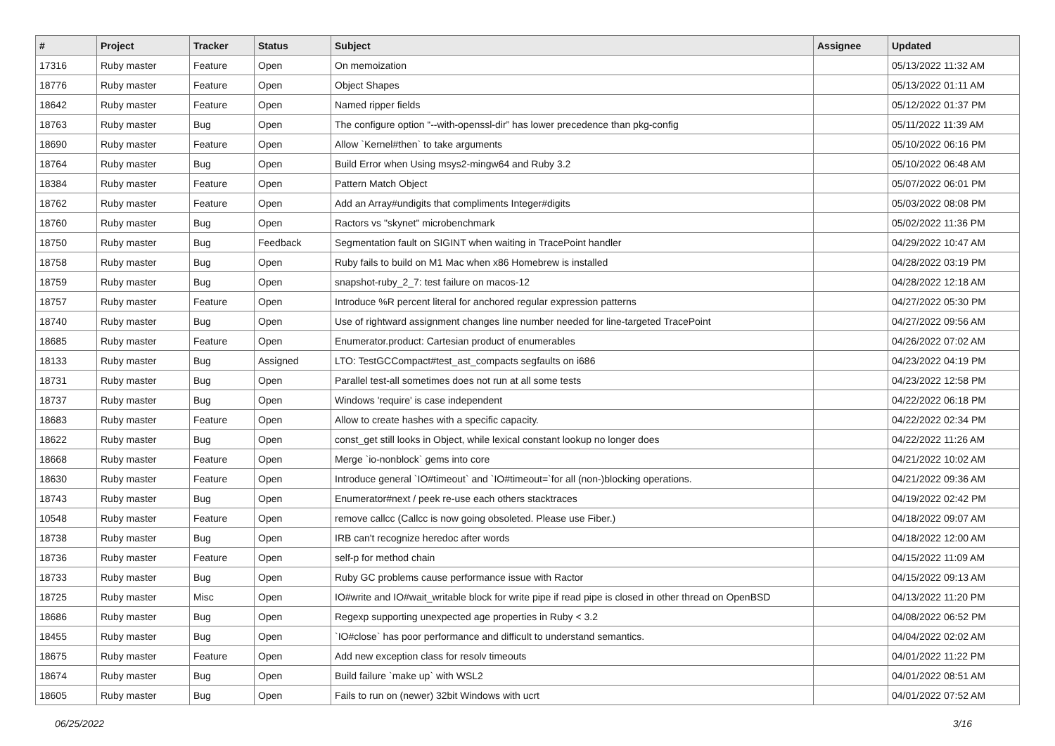| # | Project | Tracker | Status | Subject | Assignee | Updated |
| --- | --- | --- | --- | --- | --- | --- |
| 17316 | Ruby master | Feature | Open | On memoization | | 05/13/2022 11:32 AM |
| 18776 | Ruby master | Feature | Open | Object Shapes | | 05/13/2022 01:11 AM |
| 18642 | Ruby master | Feature | Open | Named ripper fields | | 05/12/2022 01:37 PM |
| 18763 | Ruby master | Bug | Open | The configure option “--with-openssl-dir” has lower precedence than pkg-config | | 05/11/2022 11:39 AM |
| 18690 | Ruby master | Feature | Open | Allow `Kernel#then` to take arguments | | 05/10/2022 06:16 PM |
| 18764 | Ruby master | Bug | Open | Build Error when Using msys2-mingw64 and Ruby 3.2 | | 05/10/2022 06:48 AM |
| 18384 | Ruby master | Feature | Open | Pattern Match Object | | 05/07/2022 06:01 PM |
| 18762 | Ruby master | Feature | Open | Add an Array#undigits that compliments Integer#digits | | 05/03/2022 08:08 PM |
| 18760 | Ruby master | Bug | Open | Ractors vs "skynet" microbenchmark | | 05/02/2022 11:36 PM |
| 18750 | Ruby master | Bug | Feedback | Segmentation fault on SIGINT when waiting in TracePoint handler | | 04/29/2022 10:47 AM |
| 18758 | Ruby master | Bug | Open | Ruby fails to build on M1 Mac when x86 Homebrew is installed | | 04/28/2022 03:19 PM |
| 18759 | Ruby master | Bug | Open | snapshot-ruby_2_7: test failure on macos-12 | | 04/28/2022 12:18 AM |
| 18757 | Ruby master | Feature | Open | Introduce %R percent literal for anchored regular expression patterns | | 04/27/2022 05:30 PM |
| 18740 | Ruby master | Bug | Open | Use of rightward assignment changes line number needed for line-targeted TracePoint | | 04/27/2022 09:56 AM |
| 18685 | Ruby master | Feature | Open | Enumerator.product: Cartesian product of enumerables | | 04/26/2022 07:02 AM |
| 18133 | Ruby master | Bug | Assigned | LTO: TestGCCompact#test_ast_compacts segfaults on i686 | | 04/23/2022 04:19 PM |
| 18731 | Ruby master | Bug | Open | Parallel test-all sometimes does not run at all some tests | | 04/23/2022 12:58 PM |
| 18737 | Ruby master | Bug | Open | Windows 'require' is case independent | | 04/22/2022 06:18 PM |
| 18683 | Ruby master | Feature | Open | Allow to create hashes with a specific capacity. | | 04/22/2022 02:34 PM |
| 18622 | Ruby master | Bug | Open | const_get still looks in Object, while lexical constant lookup no longer does | | 04/22/2022 11:26 AM |
| 18668 | Ruby master | Feature | Open | Merge `io-nonblock` gems into core | | 04/21/2022 10:02 AM |
| 18630 | Ruby master | Feature | Open | Introduce general `IO#timeout` and `IO#timeout=`for all (non-)blocking operations. | | 04/21/2022 09:36 AM |
| 18743 | Ruby master | Bug | Open | Enumerator#next / peek re-use each others stacktraces | | 04/19/2022 02:42 PM |
| 10548 | Ruby master | Feature | Open | remove callcc (Callcc is now going obsoleted. Please use Fiber.) | | 04/18/2022 09:07 AM |
| 18738 | Ruby master | Bug | Open | IRB can't recognize heredoc after words | | 04/18/2022 12:00 AM |
| 18736 | Ruby master | Feature | Open | self-p for method chain | | 04/15/2022 11:09 AM |
| 18733 | Ruby master | Bug | Open | Ruby GC problems cause performance issue with Ractor | | 04/15/2022 09:13 AM |
| 18725 | Ruby master | Misc | Open | IO#write and IO#wait_writable block for write pipe if read pipe is closed in other thread on OpenBSD | | 04/13/2022 11:20 PM |
| 18686 | Ruby master | Bug | Open | Regexp supporting unexpected age properties in Ruby < 3.2 | | 04/08/2022 06:52 PM |
| 18455 | Ruby master | Bug | Open | `IO#close` has poor performance and difficult to understand semantics. | | 04/04/2022 02:02 AM |
| 18675 | Ruby master | Feature | Open | Add new exception class for resolv timeouts | | 04/01/2022 11:22 PM |
| 18674 | Ruby master | Bug | Open | Build failure `make up` with WSL2 | | 04/01/2022 08:51 AM |
| 18605 | Ruby master | Bug | Open | Fails to run on (newer) 32bit Windows with ucrt | | 04/01/2022 07:52 AM |
06/25/2022 3/16